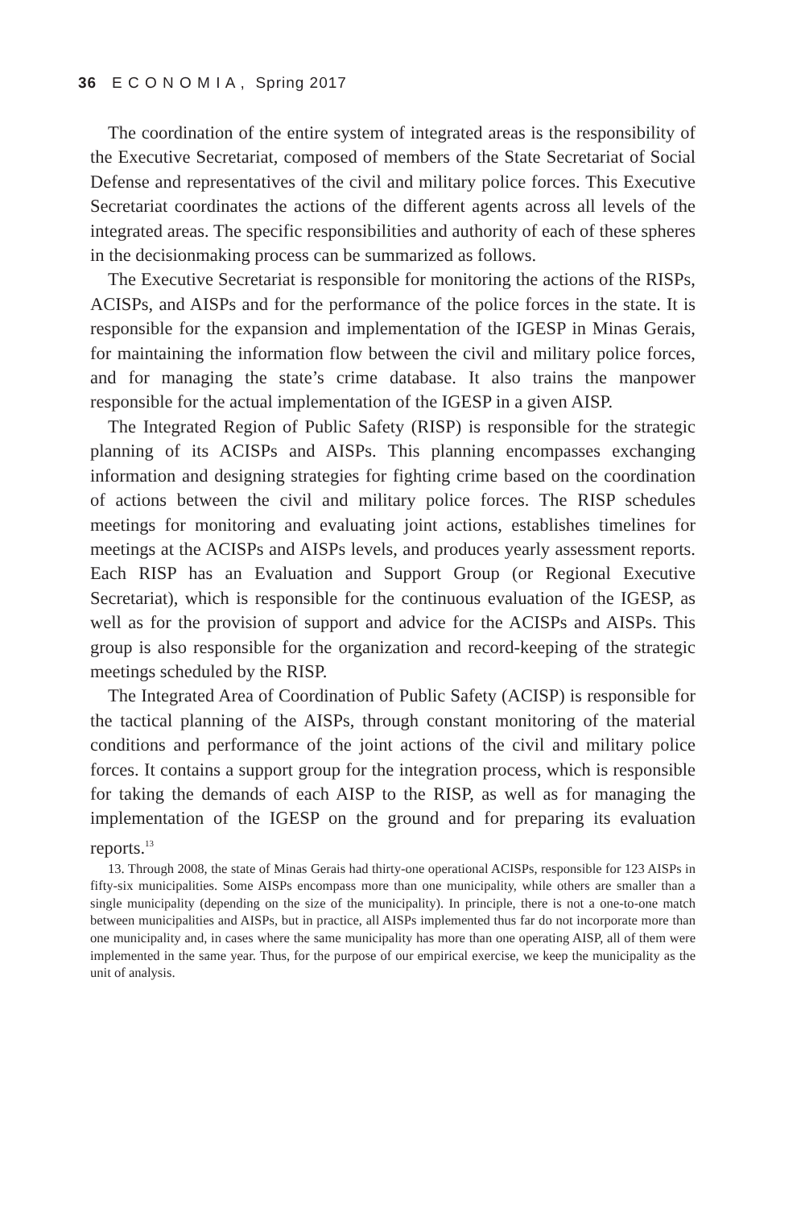36 E C O N O M I A , Spring 2017
The coordination of the entire system of integrated areas is the responsibility of the Executive Secretariat, composed of members of the State Secretariat of Social Defense and representatives of the civil and military police forces. This Executive Secretariat coordinates the actions of the different agents across all levels of the integrated areas. The specific responsibilities and authority of each of these spheres in the decisionmaking process can be summarized as follows.
The Executive Secretariat is responsible for monitoring the actions of the RISPs, ACISPs, and AISPs and for the performance of the police forces in the state. It is responsible for the expansion and implementation of the IGESP in Minas Gerais, for maintaining the information flow between the civil and military police forces, and for managing the state’s crime database. It also trains the manpower responsible for the actual implementation of the IGESP in a given AISP.
The Integrated Region of Public Safety (RISP) is responsible for the strategic planning of its ACISPs and AISPs. This planning encompasses exchanging information and designing strategies for fighting crime based on the coordination of actions between the civil and military police forces. The RISP schedules meetings for monitoring and evaluating joint actions, establishes timelines for meetings at the ACISPs and AISPs levels, and produces yearly assessment reports. Each RISP has an Evaluation and Support Group (or Regional Executive Secretariat), which is responsible for the continuous evaluation of the IGESP, as well as for the provision of support and advice for the ACISPs and AISPs. This group is also responsible for the organization and record-keeping of the strategic meetings scheduled by the RISP.
The Integrated Area of Coordination of Public Safety (ACISP) is responsible for the tactical planning of the AISPs, through constant monitoring of the material conditions and performance of the joint actions of the civil and military police forces. It contains a support group for the integration process, which is responsible for taking the demands of each AISP to the RISP, as well as for managing the implementation of the IGESP on the ground and for preparing its evaluation reports.<sup>13</sup>
13. Through 2008, the state of Minas Gerais had thirty-one operational ACISPs, responsible for 123 AISPs in fifty-six municipalities. Some AISPs encompass more than one municipality, while others are smaller than a single municipality (depending on the size of the municipality). In principle, there is not a one-to-one match between municipalities and AISPs, but in practice, all AISPs implemented thus far do not incorporate more than one municipality and, in cases where the same municipality has more than one operating AISP, all of them were implemented in the same year. Thus, for the purpose of our empirical exercise, we keep the municipality as the unit of analysis.